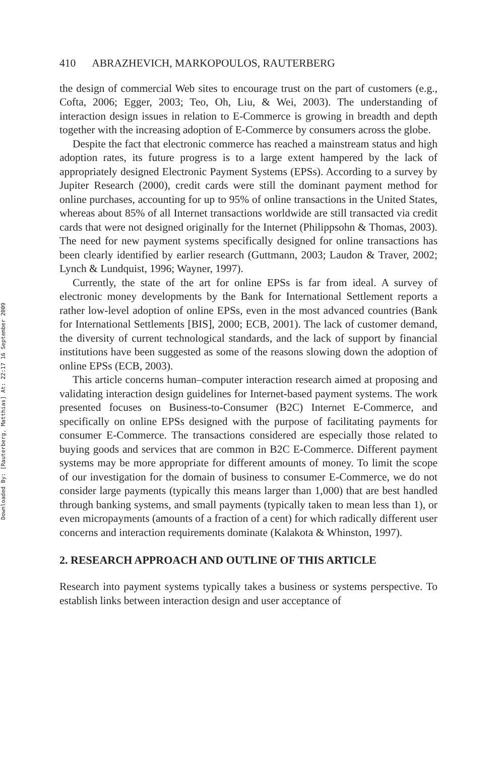Downloaded By: [Rauterberg, Matthias] At: 22:17 16 September 2009
410 ABRAZHEVICH, MARKOPOULOS, RAUTERBERG
the design of commercial Web sites to encourage trust on the part of customers (e.g., Cofta, 2006; Egger, 2003; Teo, Oh, Liu, & Wei, 2003). The understanding of interaction design issues in relation to E-Commerce is growing in breadth and depth together with the increasing adoption of E-Commerce by consumers across the globe.
Despite the fact that electronic commerce has reached a mainstream status and high adoption rates, its future progress is to a large extent hampered by the lack of appropriately designed Electronic Payment Systems (EPSs). According to a survey by Jupiter Research (2000), credit cards were still the dominant payment method for online purchases, accounting for up to 95% of online transactions in the United States, whereas about 85% of all Internet transactions worldwide are still transacted via credit cards that were not designed originally for the Internet (Philippsohn & Thomas, 2003). The need for new payment systems specifically designed for online transactions has been clearly identified by earlier research (Guttmann, 2003; Laudon & Traver, 2002; Lynch & Lundquist, 1996; Wayner, 1997).
Currently, the state of the art for online EPSs is far from ideal. A survey of electronic money developments by the Bank for International Settlement reports a rather low-level adoption of online EPSs, even in the most advanced countries (Bank for International Settlements [BIS], 2000; ECB, 2001). The lack of customer demand, the diversity of current technological standards, and the lack of support by financial institutions have been suggested as some of the reasons slowing down the adoption of online EPSs (ECB, 2003).
This article concerns human–computer interaction research aimed at proposing and validating interaction design guidelines for Internet-based payment systems. The work presented focuses on Business-to-Consumer (B2C) Internet E-Commerce, and specifically on online EPSs designed with the purpose of facilitating payments for consumer E-Commerce. The transactions considered are especially those related to buying goods and services that are common in B2C E-Commerce. Different payment systems may be more appropriate for different amounts of money. To limit the scope of our investigation for the domain of business to consumer E-Commerce, we do not consider large payments (typically this means larger than 1,000) that are best handled through banking systems, and small payments (typically taken to mean less than 1), or even micropayments (amounts of a fraction of a cent) for which radically different user concerns and interaction requirements dominate (Kalakota & Whinston, 1997).
2. RESEARCH APPROACH AND OUTLINE OF THIS ARTICLE
Research into payment systems typically takes a business or systems perspective. To establish links between interaction design and user acceptance of